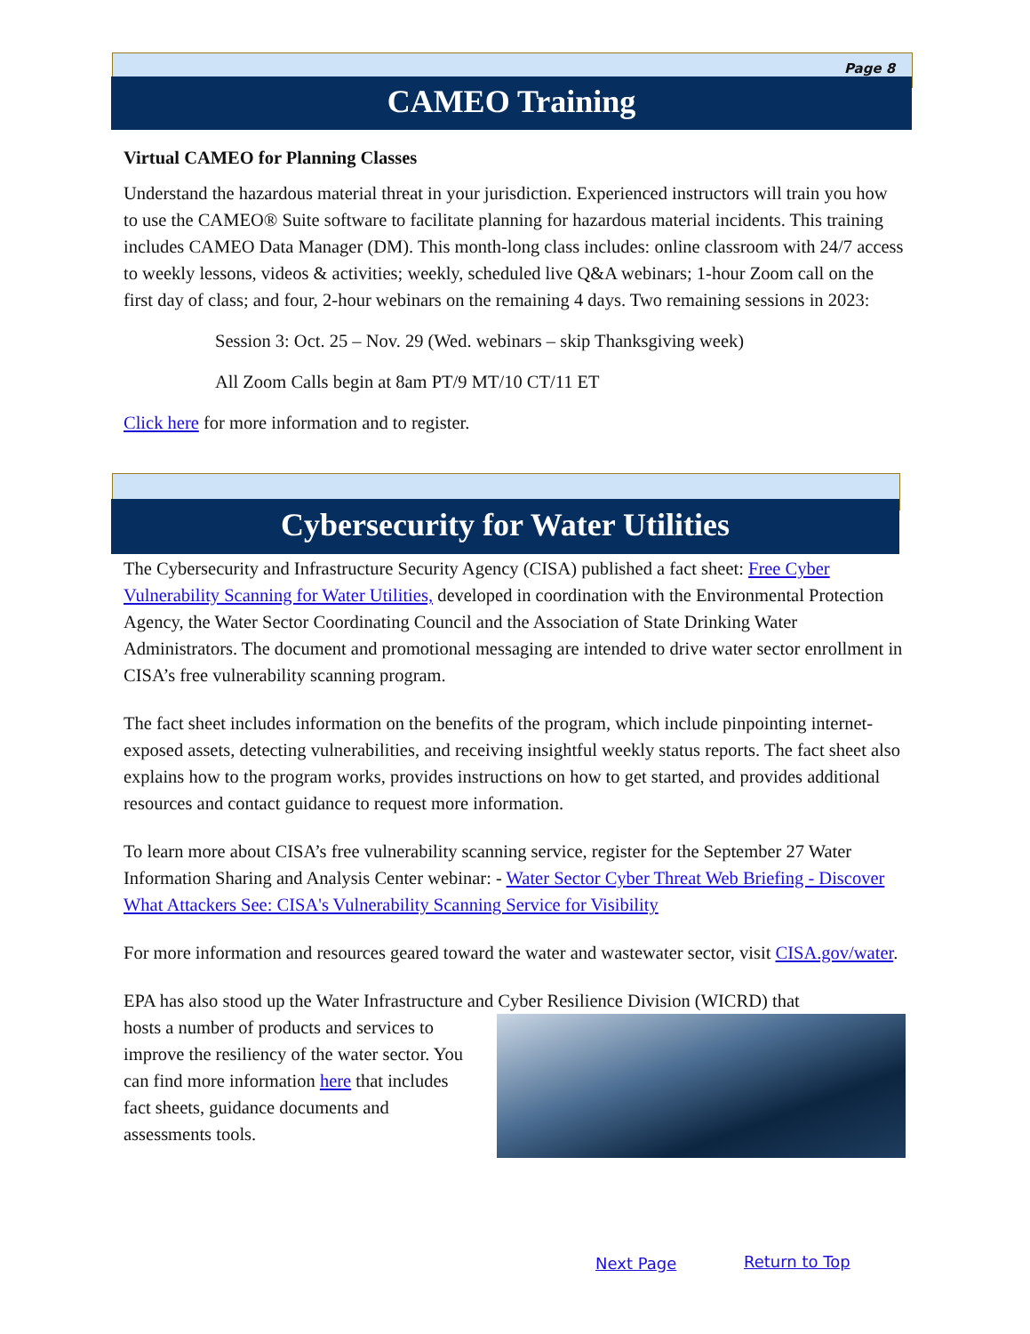Page 8
CAMEO Training
Virtual CAMEO for Planning Classes
Understand the hazardous material threat in your jurisdiction. Experienced instructors will train you how to use the CAMEO® Suite software to facilitate planning for hazardous material incidents. This training includes CAMEO Data Manager (DM). This month-long class includes: online classroom with 24/7 access to weekly lessons, videos & activities; weekly, scheduled live Q&A webinars; 1-hour Zoom call on the first day of class; and four, 2-hour webinars on the remaining 4 days. Two remaining sessions in 2023:
Session 3: Oct. 25 – Nov. 29 (Wed. webinars – skip Thanksgiving week)
All Zoom Calls begin at 8am PT/9 MT/10 CT/11 ET
Click here for more information and to register.
Cybersecurity for Water Utilities
The Cybersecurity and Infrastructure Security Agency (CISA) published a fact sheet: Free Cyber Vulnerability Scanning for Water Utilities, developed in coordination with the Environmental Protection Agency, the Water Sector Coordinating Council and the Association of State Drinking Water Administrators. The document and promotional messaging are intended to drive water sector enrollment in CISA’s free vulnerability scanning program.
The fact sheet includes information on the benefits of the program, which include pinpointing internet-exposed assets, detecting vulnerabilities, and receiving insightful weekly status reports. The fact sheet also explains how to the program works, provides instructions on how to get started, and provides additional resources and contact guidance to request more information.
To learn more about CISA’s free vulnerability scanning service, register for the September 27 Water Information Sharing and Analysis Center webinar: - Water Sector Cyber Threat Web Briefing - Discover What Attackers See: CISA's Vulnerability Scanning Service for Visibility
For more information and resources geared toward the water and wastewater sector, visit CISA.gov/water.
EPA has also stood up the Water Infrastructure and Cyber Resilience Division (WICRD) that
hosts a number of products and services to improve the resiliency of the water sector. You can find more information here that includes fact sheets, guidance documents and assessments tools.
Next Page Return to Top